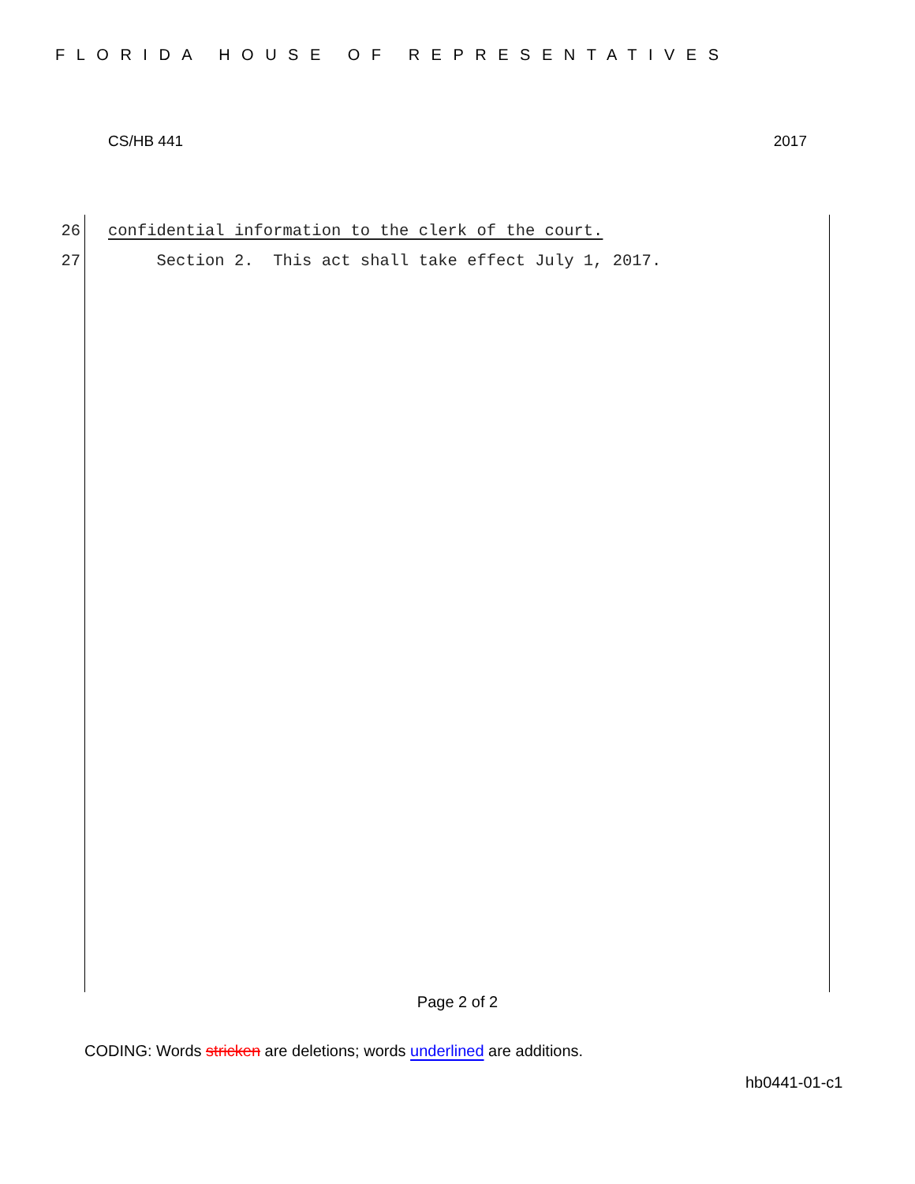FLORIDA HOUSE OF REPRESENTATIVES
CS/HB 441 2017
26 confidential information to the clerk of the court.
27 Section 2. This act shall take effect July 1, 2017.
Page 2 of 2
CODING: Words stricken are deletions; words underlined are additions.
hb0441-01-c1